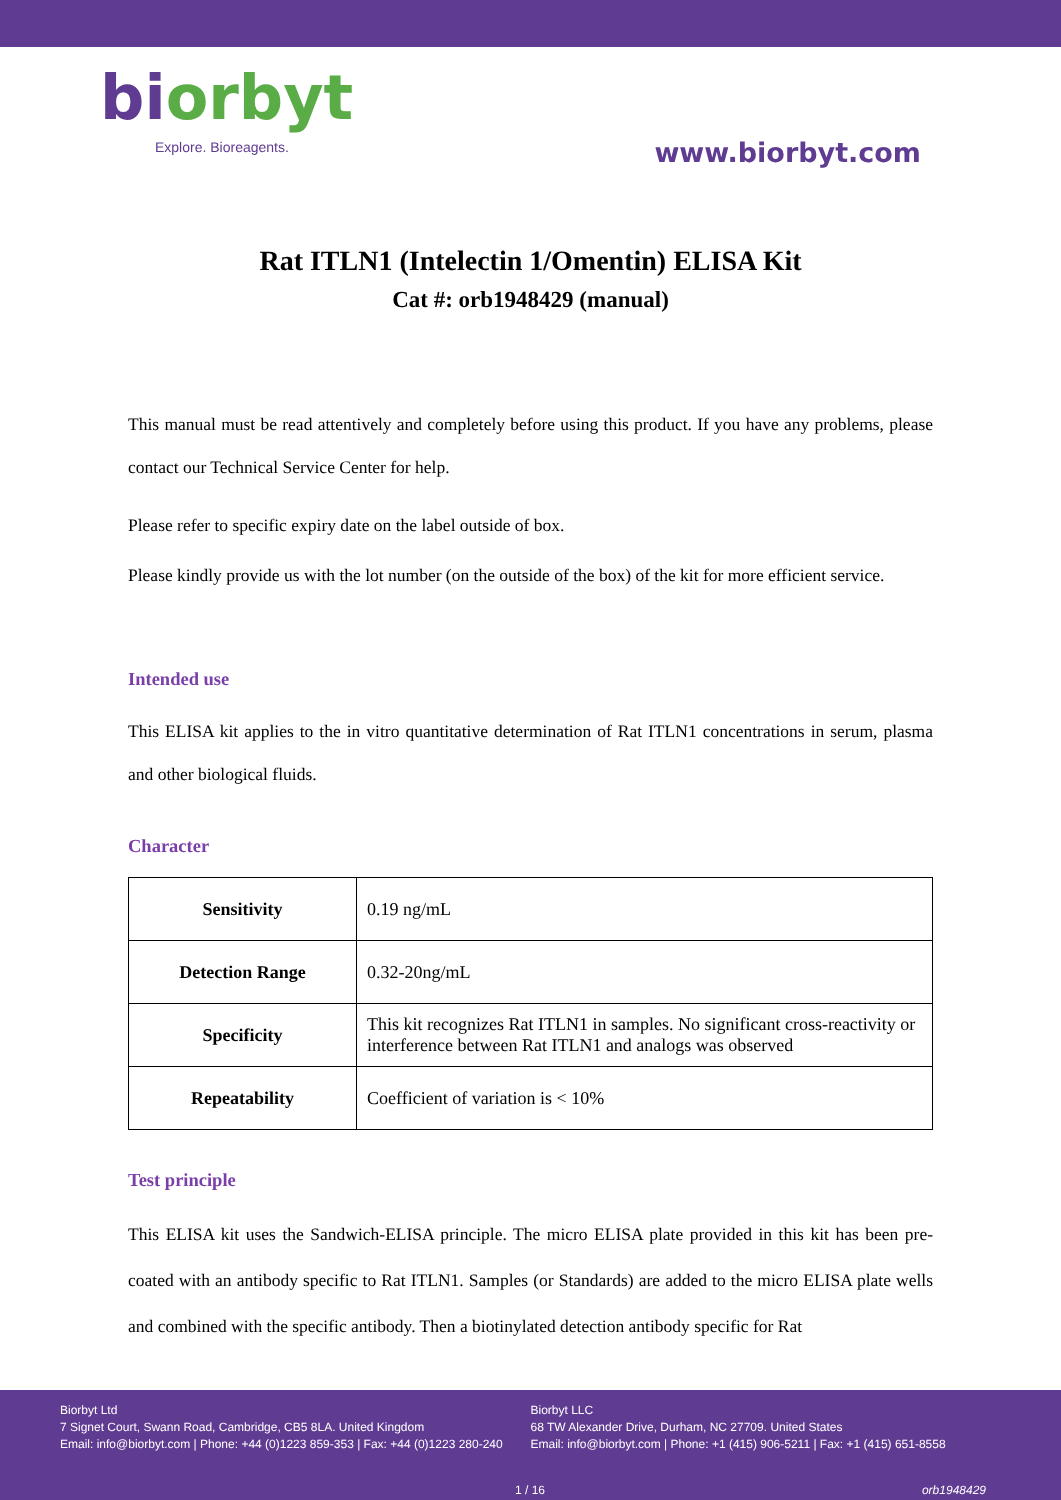biorbyt
Explore. Bioreagents.
www.biorbyt.com
Rat ITLN1 (Intelectin 1/Omentin) ELISA Kit
Cat #: orb1948429 (manual)
This manual must be read attentively and completely before using this product. If you have any problems, please contact our Technical Service Center for help.
Please refer to specific expiry date on the label outside of box.
Please kindly provide us with the lot number (on the outside of the box) of the kit for more efficient service.
Intended use
This ELISA kit applies to the in vitro quantitative determination of Rat ITLN1 concentrations in serum, plasma and other biological fluids.
Character
| Sensitivity | 0.19 ng/mL |
| Detection Range | 0.32-20ng/mL |
| Specificity | This kit recognizes Rat ITLN1 in samples. No significant cross-reactivity or interference between Rat ITLN1 and analogs was observed |
| Repeatability | Coefficient of variation is < 10% |
Test principle
This ELISA kit uses the Sandwich-ELISA principle. The micro ELISA plate provided in this kit has been pre-coated with an antibody specific to Rat ITLN1. Samples (or Standards) are added to the micro ELISA plate wells and combined with the specific antibody. Then a biotinylated detection antibody specific for Rat
Biorbyt Ltd
7 Signet Court, Swann Road, Cambridge, CB5 8LA. United Kingdom
Email: info@biorbyt.com | Phone: +44 (0)1223 859-353 | Fax: +44 (0)1223 280-240
Biorbyt LLC
68 TW Alexander Drive, Durham, NC 27709. United States
Email: info@biorbyt.com | Phone: +1 (415) 906-5211 | Fax: +1 (415) 651-8558
1 / 16 orb1948429